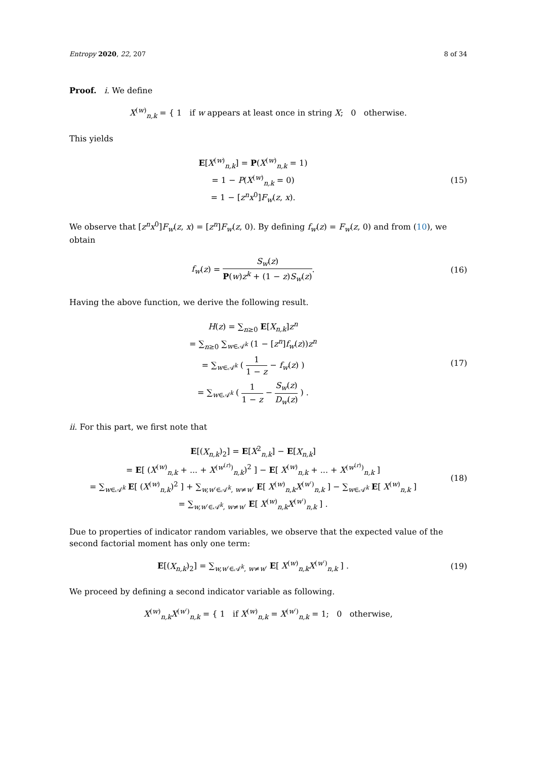Entropy 2020, 22, 207 8 of 34
Proof. i. We define
X<sup>(w)</sup><sub>n,k</sub> = { 1 if w appears at least once in string X; 0 otherwise.
This yields
E[X<sup>(w)</sup><sub>n,k</sub>] = P(X<sup>(w)</sup><sub>n,k</sub> = 1)
= 1 − P(X<sup>(w)</sup><sub>n,k</sub> = 0)
= 1 − [z<sup>n</sup>x<sup>0</sup>]F<sub>w</sub>(z, x).
(15)
We observe that [z<sup>n</sup>x<sup>0</sup>]F<sub>w</sub>(z, x) = [z<sup>n</sup>]F<sub>w</sub>(z, 0). By defining f<sub>w</sub>(z) = F<sub>w</sub>(z, 0) and from (10), we obtain
f<sub>w</sub>(z) = S<sub>w</sub>(z) P(w)z<sup>k</sup> + (1 − z)S<sub>w</sub>(z).
(16)
Having the above function, we derive the following result.
H(z) = ∑<sub>n≥0</sub> E[X<sub>n,k</sub>]z<sup>n</sup>
= ∑<sub>n≥0</sub> ∑<sub>w∈𝒜<sup>k</sup></sub> (1 − [z<sup>n</sup>]f<sub>w</sub>(z))z<sup>n</sup>
= ∑<sub>w∈𝒜<sup>k</sup></sub> ( 1 1 − z − f<sub>w</sub>(z) )
= ∑<sub>w∈𝒜<sup>k</sup></sub> ( 1 1 − z − S<sub>w</sub>(z) D<sub>w</sub>(z) ) .
(17)
ii. For this part, we first note that
E[(X<sub>n,k</sub>)<sub>2</sub>] = E[X<sup>2</sup><sub>n,k</sub>] − E[X<sub>n,k</sub>]
= E[ (X<sup>(w)</sup><sub>n,k</sub> + ... + X<sup>(w<sup>(r)</sup>)</sup><sub>n,k</sub>)<sup>2</sup> ] − E[ X<sup>(w)</sup><sub>n,k</sub> + ... + X<sup>(w<sup>(r)</sup>)</sup><sub>n,k</sub> ]
= ∑<sub>w∈𝒜<sup>k</sup></sub> E[ (X<sup>(w)</sup><sub>n,k</sub>)<sup>2</sup> ] + ∑<sub>w,w′∈𝒜<sup>k</sup>, w≠w′</sub> E[ X<sup>(w)</sup><sub>n,k</sub>X<sup>(w′)</sup><sub>n,k</sub> ] − ∑<sub>w∈𝒜<sup>k</sup></sub> E[ X<sup>(w)</sup><sub>n,k</sub> ]
= ∑<sub>w,w′∈𝒜<sup>k</sup>, w≠w′</sub> E[ X<sup>(w)</sup><sub>n,k</sub>X<sup>(w′)</sup><sub>n,k</sub> ] .
(18)
Due to properties of indicator random variables, we observe that the expected value of the second factorial moment has only one term:
E[(X<sub>n,k</sub>)<sub>2</sub>] = ∑<sub>w,w′∈𝒜<sup>k</sup>, w≠w′</sub> E[ X<sup>(w)</sup><sub>n,k</sub>X<sup>(w′)</sup><sub>n,k</sub> ] .
(19)
We proceed by defining a second indicator variable as following.
X<sup>(w)</sup><sub>n,k</sub>X<sup>(w′)</sup><sub>n,k</sub> = { 1 if X<sup>(w)</sup><sub>n,k</sub> = X<sup>(w′)</sup><sub>n,k</sub> = 1; 0 otherwise,